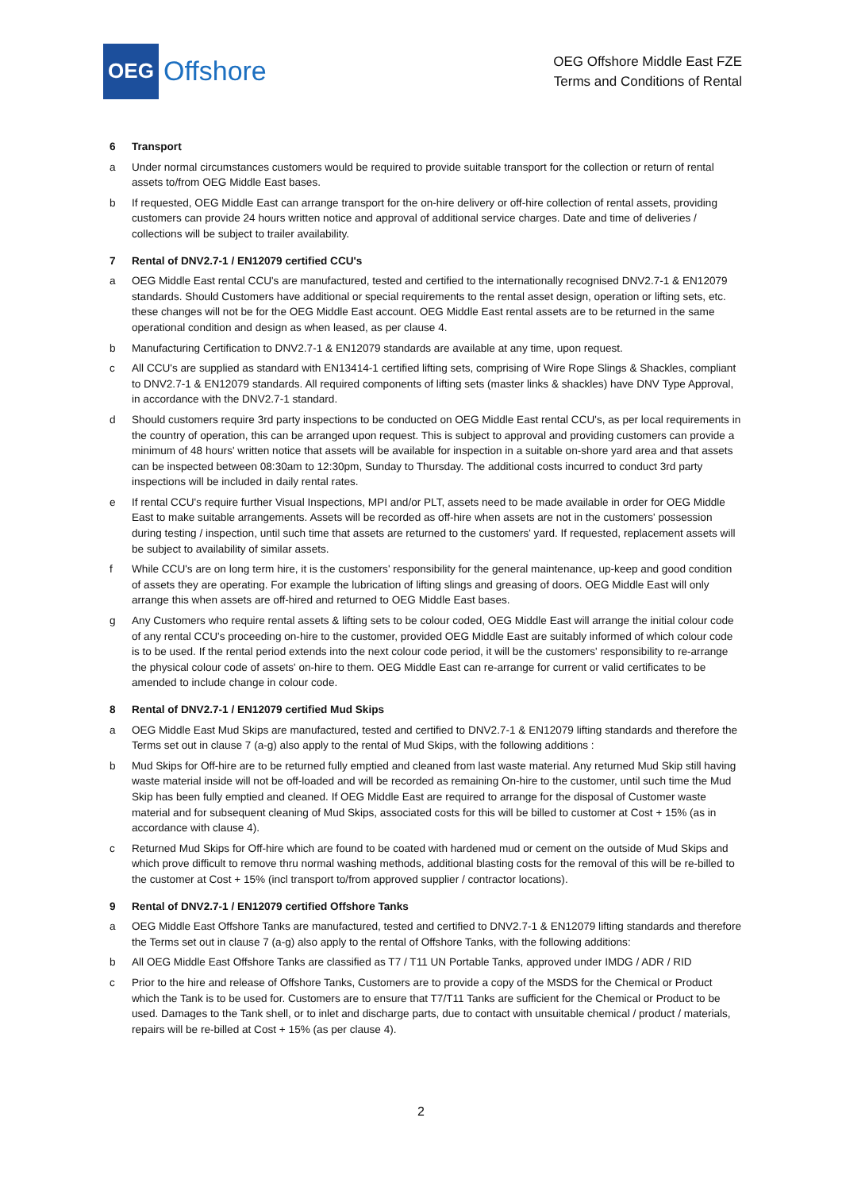OEG
Offshore
OEG Offshore Middle East FZE
Terms and Conditions of Rental
6 Transport
a Under normal circumstances customers would be required to provide suitable transport for the collection or return of rental assets to/from OEG Middle East bases.
b If requested, OEG Middle East can arrange transport for the on-hire delivery or off-hire collection of rental assets, providing customers can provide 24 hours written notice and approval of additional service charges. Date and time of deliveries / collections will be subject to trailer availability.
7 Rental of DNV2.7-1 / EN12079 certified CCU's
a OEG Middle East rental CCU's are manufactured, tested and certified to the internationally recognised DNV2.7-1 & EN12079 standards. Should Customers have additional or special requirements to the rental asset design, operation or lifting sets, etc. these changes will not be for the OEG Middle East account. OEG Middle East rental assets are to be returned in the same operational condition and design as when leased, as per clause 4.
b Manufacturing Certification to DNV2.7-1 & EN12079 standards are available at any time, upon request.
c All CCU's are supplied as standard with EN13414-1 certified lifting sets, comprising of Wire Rope Slings & Shackles, compliant to DNV2.7-1 & EN12079 standards. All required components of lifting sets (master links & shackles) have DNV Type Approval, in accordance with the DNV2.7-1 standard.
d Should customers require 3rd party inspections to be conducted on OEG Middle East rental CCU's, as per local requirements in the country of operation, this can be arranged upon request. This is subject to approval and providing customers can provide a minimum of 48 hours' written notice that assets will be available for inspection in a suitable on-shore yard area and that assets can be inspected between 08:30am to 12:30pm, Sunday to Thursday. The additional costs incurred to conduct 3rd party inspections will be included in daily rental rates.
e If rental CCU's require further Visual Inspections, MPI and/or PLT, assets need to be made available in order for OEG Middle East to make suitable arrangements. Assets will be recorded as off-hire when assets are not in the customers' possession during testing / inspection, until such time that assets are returned to the customers' yard. If requested, replacement assets will be subject to availability of similar assets.
f While CCU's are on long term hire, it is the customers' responsibility for the general maintenance, up-keep and good condition of assets they are operating. For example the lubrication of lifting slings and greasing of doors. OEG Middle East will only arrange this when assets are off-hired and returned to OEG Middle East bases.
g Any Customers who require rental assets & lifting sets to be colour coded, OEG Middle East will arrange the initial colour code of any rental CCU's proceeding on-hire to the customer, provided OEG Middle East are suitably informed of which colour code is to be used. If the rental period extends into the next colour code period, it will be the customers' responsibility to re-arrange the physical colour code of assets' on-hire to them. OEG Middle East can re-arrange for current or valid certificates to be amended to include change in colour code.
8 Rental of DNV2.7-1 / EN12079 certified Mud Skips
a OEG Middle East Mud Skips are manufactured, tested and certified to DNV2.7-1 & EN12079 lifting standards and therefore the Terms set out in clause 7 (a-g) also apply to the rental of Mud Skips, with the following additions :
b Mud Skips for Off-hire are to be returned fully emptied and cleaned from last waste material. Any returned Mud Skip still having waste material inside will not be off-loaded and will be recorded as remaining On-hire to the customer, until such time the Mud Skip has been fully emptied and cleaned. If OEG Middle East are required to arrange for the disposal of Customer waste material and for subsequent cleaning of Mud Skips, associated costs for this will be billed to customer at Cost + 15% (as in accordance with clause 4).
c Returned Mud Skips for Off-hire which are found to be coated with hardened mud or cement on the outside of Mud Skips and which prove difficult to remove thru normal washing methods, additional blasting costs for the removal of this will be re-billed to the customer at Cost + 15% (incl transport to/from approved supplier / contractor locations).
9 Rental of DNV2.7-1 / EN12079 certified Offshore Tanks
a OEG Middle East Offshore Tanks are manufactured, tested and certified to DNV2.7-1 & EN12079 lifting standards and therefore the Terms set out in clause 7 (a-g) also apply to the rental of Offshore Tanks, with the following additions:
b All OEG Middle East Offshore Tanks are classified as T7 / T11 UN Portable Tanks, approved under IMDG / ADR / RID
c Prior to the hire and release of Offshore Tanks, Customers are to provide a copy of the MSDS for the Chemical or Product which the Tank is to be used for. Customers are to ensure that T7/T11 Tanks are sufficient for the Chemical or Product to be used. Damages to the Tank shell, or to inlet and discharge parts, due to contact with unsuitable chemical / product / materials, repairs will be re-billed at Cost + 15% (as per clause 4).
2